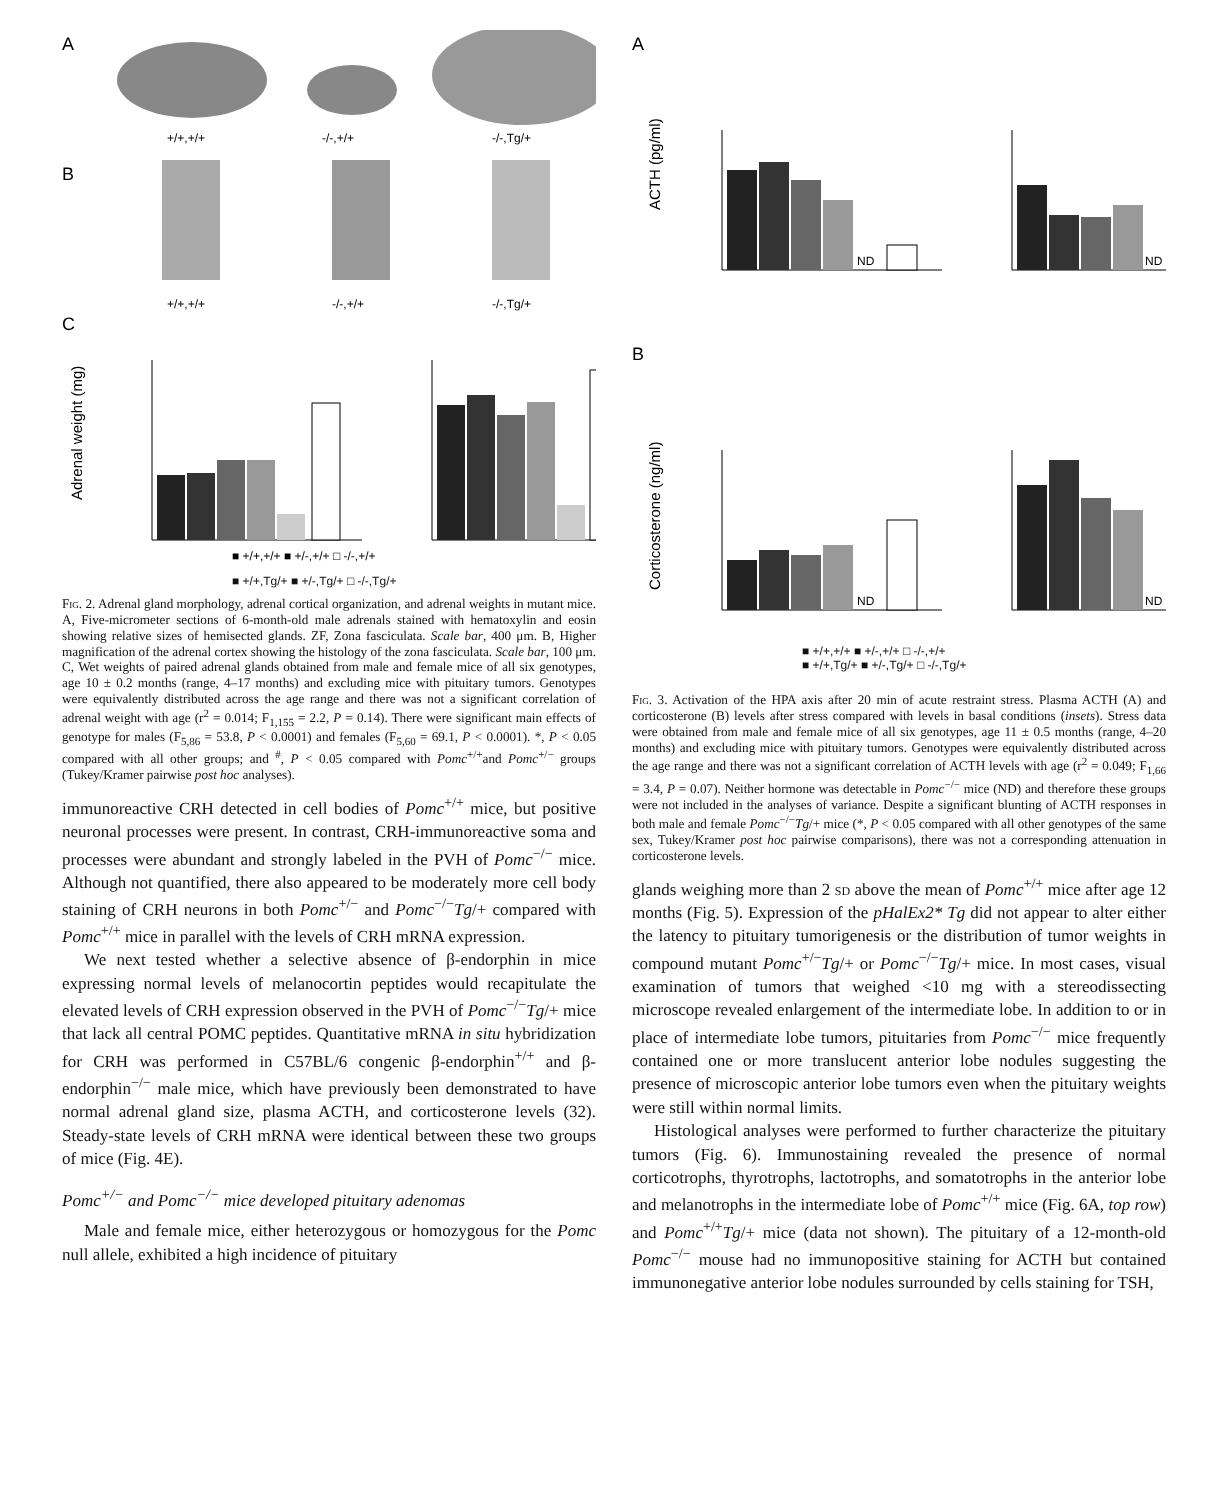A
+/+,+/+
-/-,+/+
-/-,Tg/+
B
+/+,+/+
-/-,+/+
-/-,Tg/+
C
Adrenal weight (mg)
■ +/+,+/+ ■ +/-,+/+ □ -/-,+/+
■ +/+,Tg/+ ■ +/-,Tg/+ □ -/-,Tg/+
Fig. 2. Adrenal gland morphology, adrenal cortical organization, and adrenal weights in mutant mice. A, Five-micrometer sections of 6-month-old male adrenals stained with hematoxylin and eosin showing relative sizes of hemisected glands. ZF, Zona fasciculata. Scale bar, 400 μm. B, Higher magnification of the adrenal cortex showing the histology of the zona fasciculata. Scale bar, 100 μm. C, Wet weights of paired adrenal glands obtained from male and female mice of all six genotypes, age 10 ± 0.2 months (range, 4–17 months) and excluding mice with pituitary tumors. Genotypes were equivalently distributed across the age range and there was not a significant correlation of adrenal weight with age (r<sup>2</sup> = 0.014; F<sub>1,155</sub> = 2.2, P = 0.14). There were significant main effects of genotype for males (F<sub>5,86</sub> = 53.8, P < 0.0001) and females (F<sub>5,60</sub> = 69.1, P < 0.0001). *, P < 0.05 compared with all other groups; and <sup>#</sup>, P < 0.05 compared with Pomc<sup>+/+</sup>and Pomc<sup>+/−</sup> groups (Tukey/Kramer pairwise post hoc analyses).
immunoreactive CRH detected in cell bodies of Pomc<sup>+/+</sup> mice, but positive neuronal processes were present. In contrast, CRH-immunoreactive soma and processes were abundant and strongly labeled in the PVH of Pomc<sup>−/−</sup> mice. Although not quantified, there also appeared to be moderately more cell body staining of CRH neurons in both Pomc<sup>+/−</sup> and Pomc<sup>−/−</sup>Tg/+ compared with Pomc<sup>+/+</sup> mice in parallel with the levels of CRH mRNA expression.
We next tested whether a selective absence of β-endorphin in mice expressing normal levels of melanocortin peptides would recapitulate the elevated levels of CRH expression observed in the PVH of Pomc<sup>−/−</sup>Tg/+ mice that lack all central POMC peptides. Quantitative mRNA in situ hybridization for CRH was performed in C57BL/6 congenic β-endorphin<sup>+/+</sup> and β-endorphin<sup>−/−</sup> male mice, which have previously been demonstrated to have normal adrenal gland size, plasma ACTH, and corticosterone levels (32). Steady-state levels of CRH mRNA were identical between these two groups of mice (Fig. 4E).
Pomc<sup>+/−</sup> and Pomc<sup>−/−</sup> mice developed pituitary adenomas
Male and female mice, either heterozygous or homozygous for the Pomc null allele, exhibited a high incidence of pituitary
A
ACTH (pg/ml)
ND
ND
B
Corticosterone (ng/ml)
ND
ND
■ +/+,+/+ ■ +/-,+/+ □ -/-,+/+
■ +/+,Tg/+ ■ +/-,Tg/+ □ -/-,Tg/+
Fig. 3. Activation of the HPA axis after 20 min of acute restraint stress. Plasma ACTH (A) and corticosterone (B) levels after stress compared with levels in basal conditions (insets). Stress data were obtained from male and female mice of all six genotypes, age 11 ± 0.5 months (range, 4–20 months) and excluding mice with pituitary tumors. Genotypes were equivalently distributed across the age range and there was not a significant correlation of ACTH levels with age (r<sup>2</sup> = 0.049; F<sub>1,66</sub> = 3.4, P = 0.07). Neither hormone was detectable in Pomc<sup>−/−</sup> mice (ND) and therefore these groups were not included in the analyses of variance. Despite a significant blunting of ACTH responses in both male and female Pomc<sup>−/−</sup>Tg/+ mice (*, P < 0.05 compared with all other genotypes of the same sex, Tukey/Kramer post hoc pairwise comparisons), there was not a corresponding attenuation in corticosterone levels.
glands weighing more than 2 sd above the mean of Pomc<sup>+/+</sup> mice after age 12 months (Fig. 5). Expression of the pHalEx2* Tg did not appear to alter either the latency to pituitary tumorigenesis or the distribution of tumor weights in compound mutant Pomc<sup>+/−</sup>Tg/+ or Pomc<sup>−/−</sup>Tg/+ mice. In most cases, visual examination of tumors that weighed <10 mg with a stereodissecting microscope revealed enlargement of the intermediate lobe. In addition to or in place of intermediate lobe tumors, pituitaries from Pomc<sup>−/−</sup> mice frequently contained one or more translucent anterior lobe nodules suggesting the presence of microscopic anterior lobe tumors even when the pituitary weights were still within normal limits.
Histological analyses were performed to further characterize the pituitary tumors (Fig. 6). Immunostaining revealed the presence of normal corticotrophs, thyrotrophs, lactotrophs, and somatotrophs in the anterior lobe and melanotrophs in the intermediate lobe of Pomc<sup>+/+</sup> mice (Fig. 6A, top row) and Pomc<sup>+/+</sup>Tg/+ mice (data not shown). The pituitary of a 12-month-old Pomc<sup>−/−</sup> mouse had no immunopositive staining for ACTH but contained immunonegative anterior lobe nodules surrounded by cells staining for TSH,